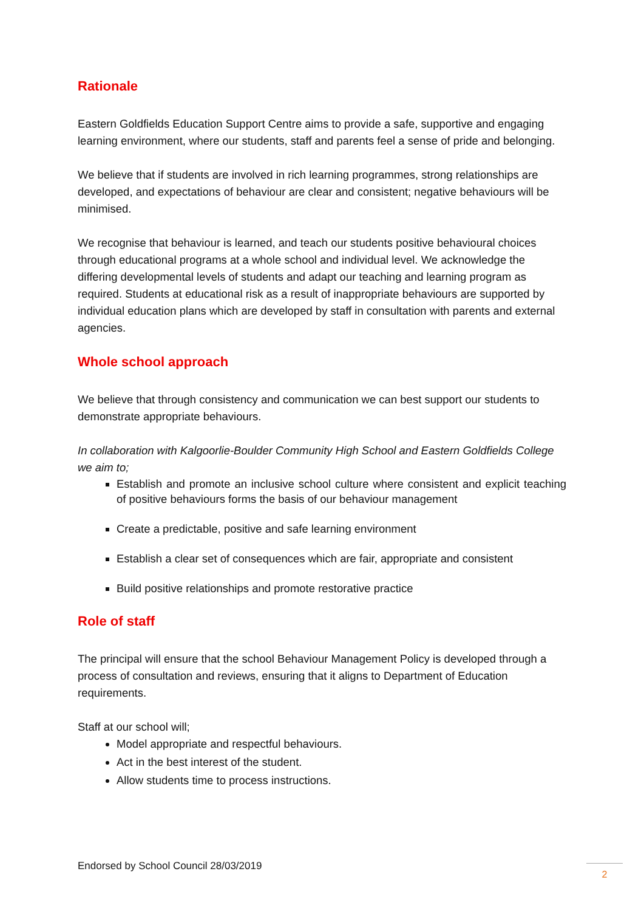Rationale
Eastern Goldfields Education Support Centre aims to provide a safe, supportive and engaging learning environment, where our students, staff and parents feel a sense of pride and belonging.
We believe that if students are involved in rich learning programmes, strong relationships are developed, and expectations of behaviour are clear and consistent; negative behaviours will be minimised.
We recognise that behaviour is learned, and teach our students positive behavioural choices through educational programs at a whole school and individual level. We acknowledge the differing developmental levels of students and adapt our teaching and learning program as required. Students at educational risk as a result of inappropriate behaviours are supported by individual education plans which are developed by staff in consultation with parents and external agencies.
Whole school approach
We believe that through consistency and communication we can best support our students to demonstrate appropriate behaviours.
In collaboration with Kalgoorlie-Boulder Community High School and Eastern Goldfields College we aim to;
Establish and promote an inclusive school culture where consistent and explicit teaching of positive behaviours forms the basis of our behaviour management
Create a predictable, positive and safe learning environment
Establish a clear set of consequences which are fair, appropriate and consistent
Build positive relationships and promote restorative practice
Role of staff
The principal will ensure that the school Behaviour Management Policy is developed through a process of consultation and reviews, ensuring that it aligns to Department of Education requirements.
Staff at our school will;
Model appropriate and respectful behaviours.
Act in the best interest of the student.
Allow students time to process instructions.
Endorsed by School Council 28/03/2019
2